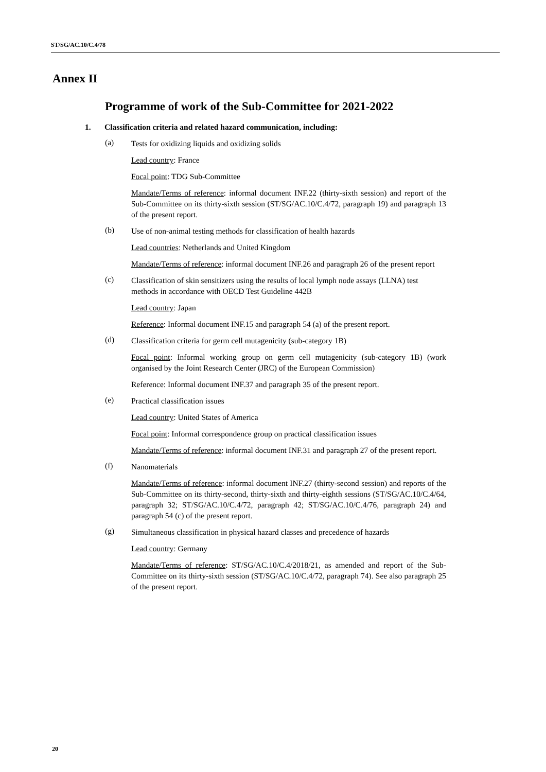ST/SG/AC.10/C.4/78
Annex II
Programme of work of the Sub-Committee for 2021-2022
1. Classification criteria and related hazard communication, including:
(a) Tests for oxidizing liquids and oxidizing solids
Lead country: France
Focal point: TDG Sub-Committee
Mandate/Terms of reference: informal document INF.22 (thirty-sixth session) and report of the Sub-Committee on its thirty-sixth session (ST/SG/AC.10/C.4/72, paragraph 19) and paragraph 13 of the present report.
(b) Use of non-animal testing methods for classification of health hazards
Lead countries: Netherlands and United Kingdom
Mandate/Terms of reference: informal document INF.26 and paragraph 26 of the present report
(c) Classification of skin sensitizers using the results of local lymph node assays (LLNA) test methods in accordance with OECD Test Guideline 442B
Lead country: Japan
Reference: Informal document INF.15 and paragraph 54 (a) of the present report.
(d) Classification criteria for germ cell mutagenicity (sub-category 1B)
Focal point: Informal working group on germ cell mutagenicity (sub-category 1B) (work organised by the Joint Research Center (JRC) of the European Commission)
Reference: Informal document INF.37 and paragraph 35 of the present report.
(e) Practical classification issues
Lead country: United States of America
Focal point: Informal correspondence group on practical classification issues
Mandate/Terms of reference: informal document INF.31 and paragraph 27 of the present report.
(f) Nanomaterials
Mandate/Terms of reference: informal document INF.27 (thirty-second session) and reports of the Sub-Committee on its thirty-second, thirty-sixth and thirty-eighth sessions (ST/SG/AC.10/C.4/64, paragraph 32; ST/SG/AC.10/C.4/72, paragraph 42; ST/SG/AC.10/C.4/76, paragraph 24) and paragraph 54 (c) of the present report.
(g) Simultaneous classification in physical hazard classes and precedence of hazards
Lead country: Germany
Mandate/Terms of reference: ST/SG/AC.10/C.4/2018/21, as amended and report of the Sub-Committee on its thirty-sixth session (ST/SG/AC.10/C.4/72, paragraph 74). See also paragraph 25 of the present report.
20